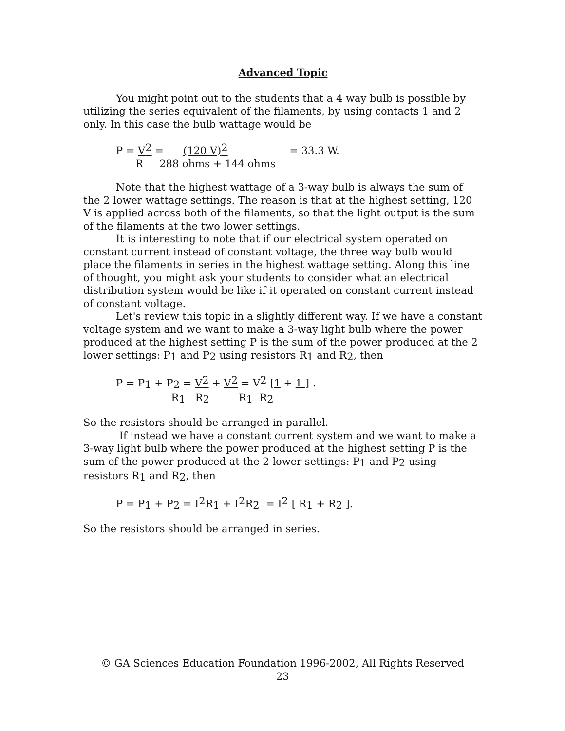Advanced Topic
You might point out to the students that a 4 way bulb is possible by utilizing the series equivalent of the filaments, by using contacts 1 and 2 only. In this case the bulb wattage would be
P = V<sup>2</sup> = (120 V)<sup>2</sup> = 33.3 W. R 288 ohms + 144 ohms
Note that the highest wattage of a 3-way bulb is always the sum of the 2 lower wattage settings. The reason is that at the highest setting, 120 V is applied across both of the filaments, so that the light output is the sum of the filaments at the two lower settings.
It is interesting to note that if our electrical system operated on constant current instead of constant voltage, the three way bulb would place the filaments in series in the highest wattage setting. Along this line of thought, you might ask your students to consider what an electrical distribution system would be like if it operated on constant current instead of constant voltage.
Let's review this topic in a slightly different way. If we have a constant voltage system and we want to make a 3-way light bulb where the power produced at the highest setting P is the sum of the power produced at the 2 lower settings: P<sub>1</sub> and P<sub>2</sub> using resistors R<sub>1</sub> and R<sub>2</sub>, then
P = P<sub>1</sub> + P<sub>2</sub> = V<sup>2</sup> + V<sup>2</sup> = V<sup>2</sup> [1 + 1 ] . R<sub>1</sub> R<sub>2</sub> R<sub>1</sub> R<sub>2</sub>
So the resistors should be arranged in parallel.
If instead we have a constant current system and we want to make a 3-way light bulb where the power produced at the highest setting P is the sum of the power produced at the 2 lower settings: P<sub>1</sub> and P<sub>2</sub> using resistors R<sub>1</sub> and R<sub>2</sub>, then
P = P<sub>1</sub> + P<sub>2</sub> = I<sup>2</sup>R<sub>1</sub> + I<sup>2</sup>R<sub>2</sub> = I<sup>2</sup> [ R<sub>1</sub> + R<sub>2</sub> ].
So the resistors should be arranged in series.
© GA Sciences Education Foundation 1996-2002, All Rights Reserved
23